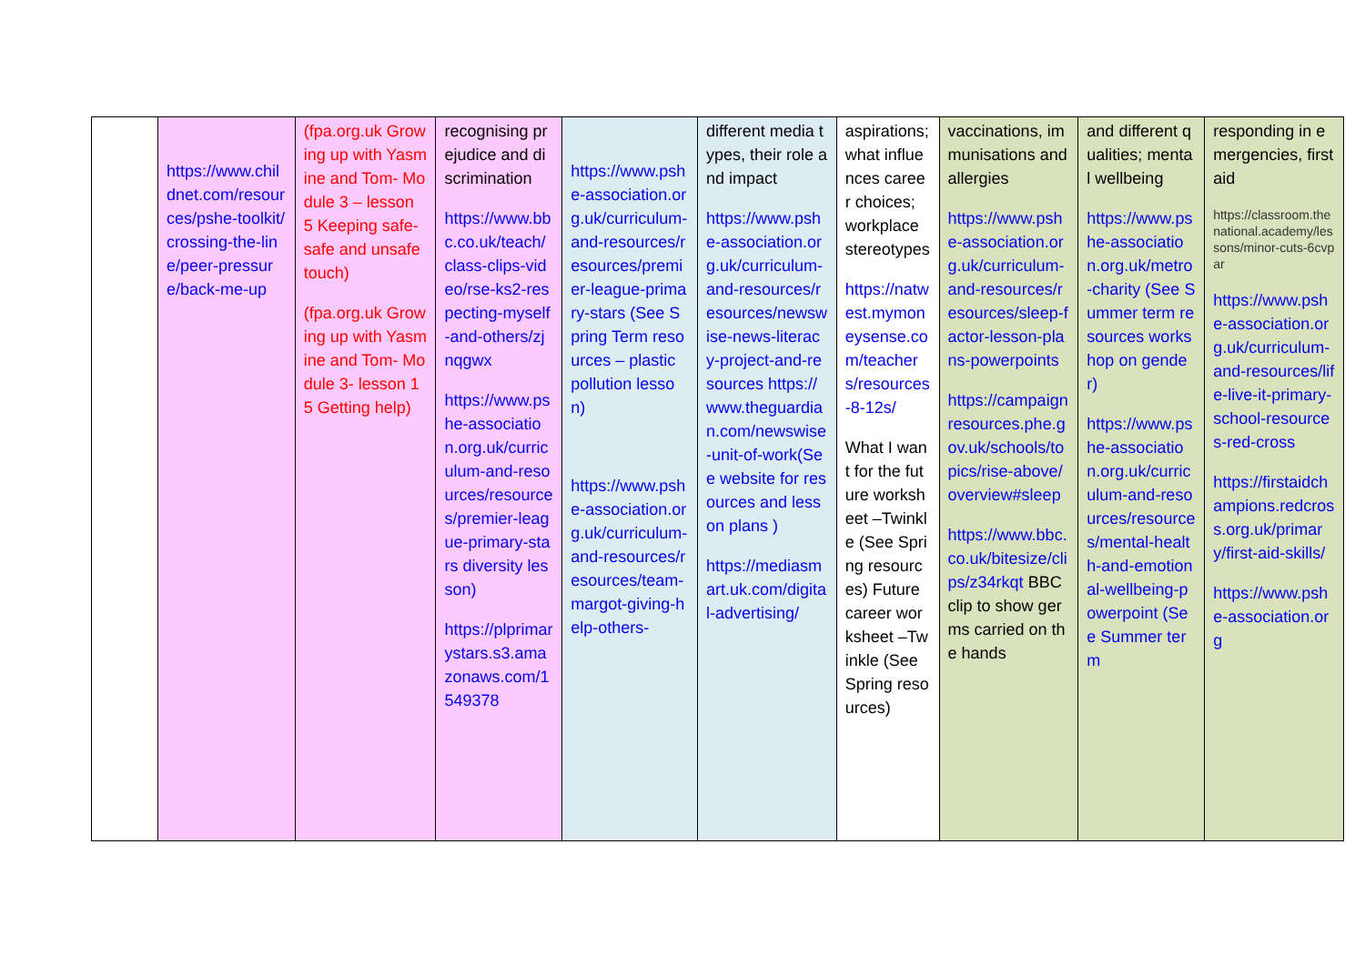| | https://www.childnet.com/resources/pshe-toolkit/crossing-the-line/peer-pressure/back-me-up | (fpa.org.uk Growing up with Yasmine and Tom- Module 3 – lesson 5 Keeping safe- safe and unsafe touch) (fpa.org.uk Growing up with Yasmine and Tom- Module 3- lesson 15 Getting help) | recognising prejudice and discrimination https://www.bbc.co.uk/teach/class-clips-video/rse-ks2-respecting-myself-and-others/zjnqgwx https://www.pshe-association.org.uk/curriculum-and-resources/resources/premier-league-primary-stars diversity lesson) https://plprimarystars.s3.amazonaws.com/1549378 | https://www.pshe-association.org.uk/curriculum-and-resources/resources/premier-league-primary-stars (See Spring Term resources – plastic pollution lesson) https://www.pshe-association.org.uk/curriculum-and-resources/resources/team-margot-giving-help-others- | different media types, their role and impact https://www.pshe-association.org.uk/curriculum-and-resources/resources/newswise-news-literacy-project-and-resources https://www.theguardian.com/newswise-unit-of-work(See website for resources and lesson plans ) https://mediasmart.uk.com/digital-advertising/ | aspirations; what influences career choices; workplace stereotypes https://natwest.mymoneysense.com/teachers/resources-8-12s/ What I want for the future worksheet –Twinkle (See Spring resources) Future career worksheet –Twinkle (See Spring resources) | vaccinations, immunisations and allergies https://www.pshe-association.org.uk/curriculum-and-resources/resources/sleep-factor-lesson-plans-powerpoints https://campaignresources.phe.gov.uk/schools/topics/rise-above/overview#sleep https://www.bbc.co.uk/bitesize/clips/z34rkqt BBC clip to show germs carried on the hands | and different qualities; mental wellbeing https://www.pshe-association.org.uk/metro-charity (See Summer term resources workshop on gender) https://www.pshe-association.org.uk/curriculum-and-resources/resources/mental-health-and-emotional-wellbeing-powerpoint (See Summer term | responding in emergencies, first aid https://classroom.thenational.academy/lessons/minor-cuts-6cvpar https://www.pshe-association.org.uk/curriculum-and-resources/life-live-it-primary-school-resources-red-cross https://firstaidchampions.redcross.org.uk/primary/first-aid-skills/ https://www.pshe-association.org |